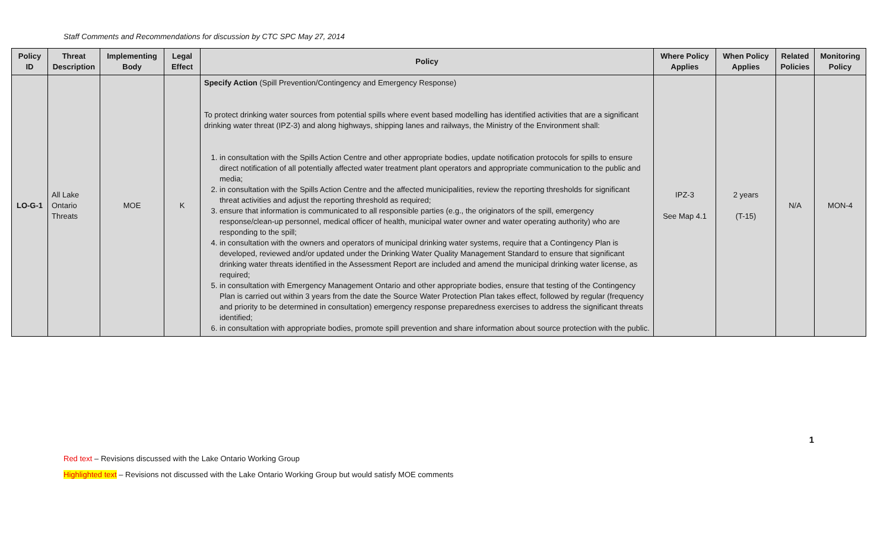Staff Comments and Recommendations for discussion by CTC SPC May 27, 2014
| Policy ID | Threat Description | Implementing Body | Legal Effect | Policy | Where Policy Applies | When Policy Applies | Related Policies | Monitoring Policy |
| --- | --- | --- | --- | --- | --- | --- | --- | --- |
| LO-G-1 | All Lake Ontario Threats | MOE | K | Specify Action (Spill Prevention/Contingency and Emergency Response) To protect drinking water sources from potential spills where event based modelling has identified activities that are a significant drinking water threat (IPZ-3) and along highways, shipping lanes and railways, the Ministry of the Environment shall: 1. in consultation with the Spills Action Centre and other appropriate bodies, update notification protocols for spills to ensure direct notification of all potentially affected water treatment plant operators and appropriate communication to the public and media; 2. in consultation with the Spills Action Centre and the affected municipalities, review the reporting thresholds for significant threat activities and adjust the reporting threshold as required; 3. ensure that information is communicated to all responsible parties (e.g., the originators of the spill, emergency response/clean-up personnel, medical officer of health, municipal water owner and water operating authority) who are responding to the spill; 4. in consultation with the owners and operators of municipal drinking water systems, require that a Contingency Plan is developed, reviewed and/or updated under the Drinking Water Quality Management Standard to ensure that significant drinking water threats identified in the Assessment Report are included and amend the municipal drinking water license, as required; 5. in consultation with Emergency Management Ontario and other appropriate bodies, ensure that testing of the Contingency Plan is carried out within 3 years from the date the Source Water Protection Plan takes effect, followed by regular (frequency and priority to be determined in consultation) emergency response preparedness exercises to address the significant threats identified; 6. in consultation with appropriate bodies, promote spill prevention and share information about source protection with the public. | IPZ-3 See Map 4.1 | 2 years (T-15) | N/A | MON-4 |
1
Red text – Revisions discussed with the Lake Ontario Working Group
Highlighted text – Revisions not discussed with the Lake Ontario Working Group but would satisfy MOE comments